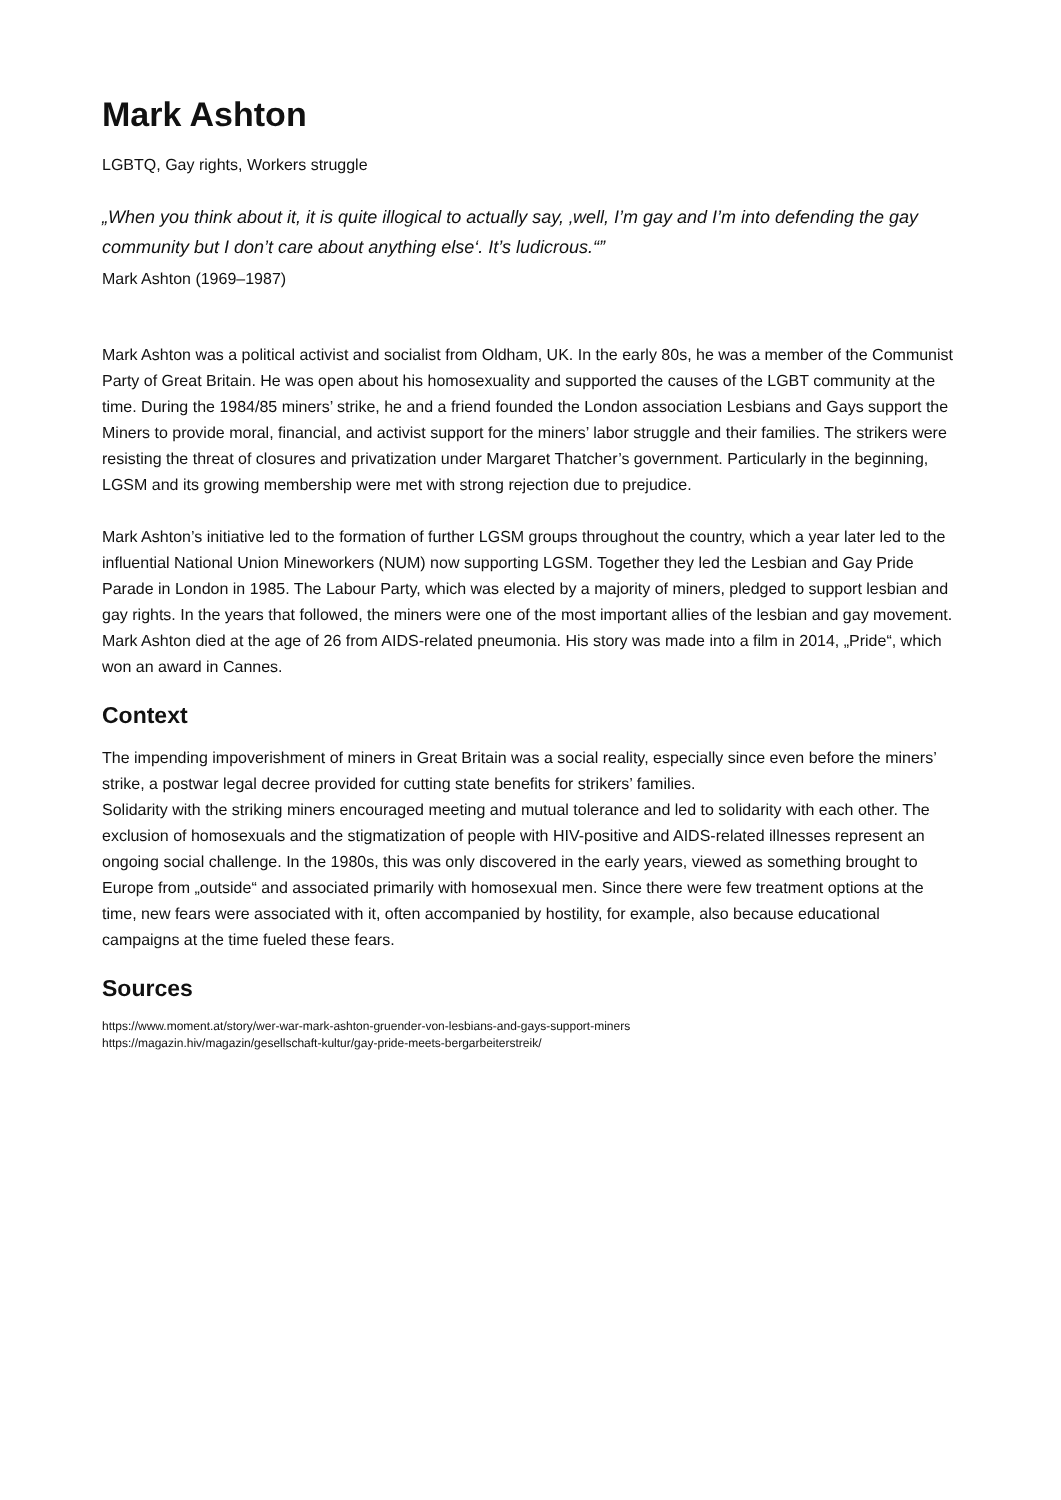Mark Ashton
LGBTQ, Gay rights, Workers struggle
„When you think about it, it is quite illogical to actually say, ‚well, I’m gay and I’m into defending the gay community but I don’t care about anything else‘. It’s ludicrous.“”
Mark Ashton (1969–1987)
Mark Ashton was a political activist and socialist from Oldham, UK. In the early 80s, he was a member of the Communist Party of Great Britain. He was open about his homosexuality and supported the causes of the LGBT community at the time. During the 1984/85 miners’ strike, he and a friend founded the London association Lesbians and Gays support the Miners to provide moral, financial, and activist support for the miners’ labor struggle and their families. The strikers were resisting the threat of closures and privatization under Margaret Thatcher’s government. Particularly in the beginning, LGSM and its growing membership were met with strong rejection due to prejudice.
Mark Ashton’s initiative led to the formation of further LGSM groups throughout the country, which a year later led to the influential National Union Mineworkers (NUM) now supporting LGSM. Together they led the Lesbian and Gay Pride Parade in London in 1985. The Labour Party, which was elected by a majority of miners, pledged to support lesbian and gay rights. In the years that followed, the miners were one of the most important allies of the lesbian and gay movement. Mark Ashton died at the age of 26 from AIDS-related pneumonia. His story was made into a film in 2014, „Pride“, which won an award in Cannes.
Context
The impending impoverishment of miners in Great Britain was a social reality, especially since even before the miners’ strike, a postwar legal decree provided for cutting state benefits for strikers’ families.
Solidarity with the striking miners encouraged meeting and mutual tolerance and led to solidarity with each other. The exclusion of homosexuals and the stigmatization of people with HIV-positive and AIDS-related illnesses represent an ongoing social challenge. In the 1980s, this was only discovered in the early years, viewed as something brought to Europe from „outside“ and associated primarily with homosexual men. Since there were few treatment options at the time, new fears were associated with it, often accompanied by hostility, for example, also because educational campaigns at the time fueled these fears.
Sources
https://www.moment.at/story/wer-war-mark-ashton-gruender-von-lesbians-and-gays-support-miners
https://magazin.hiv/magazin/gesellschaft-kultur/gay-pride-meets-bergarbeiterstreik/